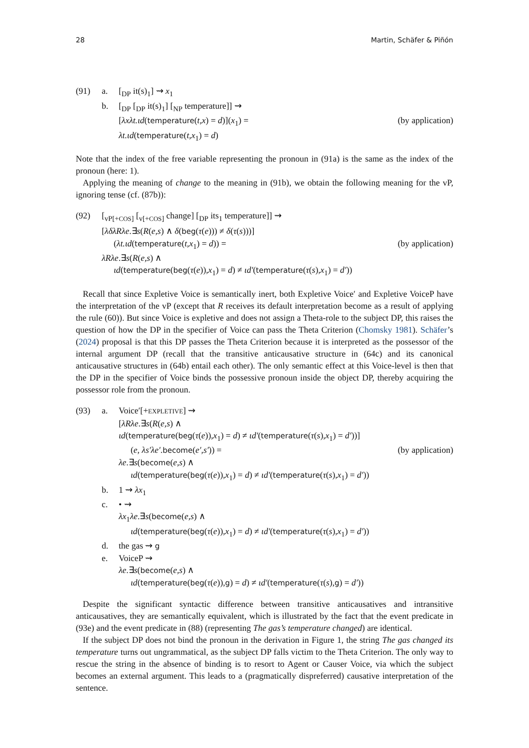28 Martin, Schäfer & Piñón
(91) a. [<sub>DP</sub> it(s)<sub>1</sub>] ⇝ x<sub>1</sub>
b. [<sub>DP</sub> [<sub>DP</sub> it(s)<sub>1</sub>] [<sub>NP</sub> temperature]] ⇝
[λxλt.ιd(temperature(t,x) = d)](x<sub>1</sub>) = (by application)
λt.ιd(temperature(t,x<sub>1</sub>) = d)
Note that the index of the free variable representing the pronoun in (91a) is the same as the index of the pronoun (here: 1).
Applying the meaning of change to the meaning in (91b), we obtain the following meaning for the vP, ignoring tense (cf. (87b)):
(92) [<sub>vP[+COS]</sub> [<sub>v[+COS]</sub> change] [<sub>DP</sub> its<sub>1</sub> temperature]] ⇝
[λδλRλe.∃s(R(e,s) ∧ δ(beg(τ(e))) ≠ δ(τ(s)))]
(λt.ιd(temperature(t,x<sub>1</sub>) = d)) = (by application)
λRλe.∃s(R(e,s) ∧
ιd(temperature(beg(τ(e)),x<sub>1</sub>) = d) ≠ ιd′(temperature(τ(s),x<sub>1</sub>) = d′))
Recall that since Expletive Voice is semantically inert, both Expletive Voice′ and Expletive VoiceP have the interpretation of the vP (except that R receives its default interpretation become as a result of applying the rule (60)). But since Voice is expletive and does not assign a Theta-role to the subject DP, this raises the question of how the DP in the specifier of Voice can pass the Theta Criterion (Chomsky 1981). Schäfer’s (2024) proposal is that this DP passes the Theta Criterion because it is interpreted as the possessor of the internal argument DP (recall that the transitive anticausative structure in (64c) and its canonical anticausative structures in (64b) entail each other). The only semantic effect at this Voice-level is then that the DP in the specifier of Voice binds the possessive pronoun inside the object DP, thereby acquiring the possessor role from the pronoun.
(93) a. Voice′[+EXPLETIVE] ⇝
[λRλe.∃s(R(e,s) ∧
ιd(temperature(beg(τ(e)),x<sub>1</sub>) = d) ≠ ιd′(temperature(τ(s),x<sub>1</sub>) = d′))]
(e, λs′λe′.become(e′,s′)) = (by application)
λe.∃s(become(e,s) ∧
ιd(temperature(beg(τ(e)),x<sub>1</sub>) = d) ≠ ιd′(temperature(τ(s),x<sub>1</sub>) = d′))
b. 1 ⇝ λx<sub>1</sub>
c. • ⇝
λx<sub>1</sub>λe.∃s(become(e,s) ∧
ιd(temperature(beg(τ(e)),x<sub>1</sub>) = d) ≠ ιd′(temperature(τ(s),x<sub>1</sub>) = d′))
d. the gas ⇝ g
e. VoiceP ⇝
λe.∃s(become(e,s) ∧
ιd(temperature(beg(τ(e)),g) = d) ≠ ιd′(temperature(τ(s),g) = d′))
Despite the significant syntactic difference between transitive anticausatives and intransitive anticausatives, they are semantically equivalent, which is illustrated by the fact that the event predicate in (93e) and the event predicate in (88) (representing The gas’s temperature changed) are identical.
If the subject DP does not bind the pronoun in the derivation in Figure 1, the string The gas changed its temperature turns out ungrammatical, as the subject DP falls victim to the Theta Criterion. The only way to rescue the string in the absence of binding is to resort to Agent or Causer Voice, via which the subject becomes an external argument. This leads to a (pragmatically dispreferred) causative interpretation of the sentence.